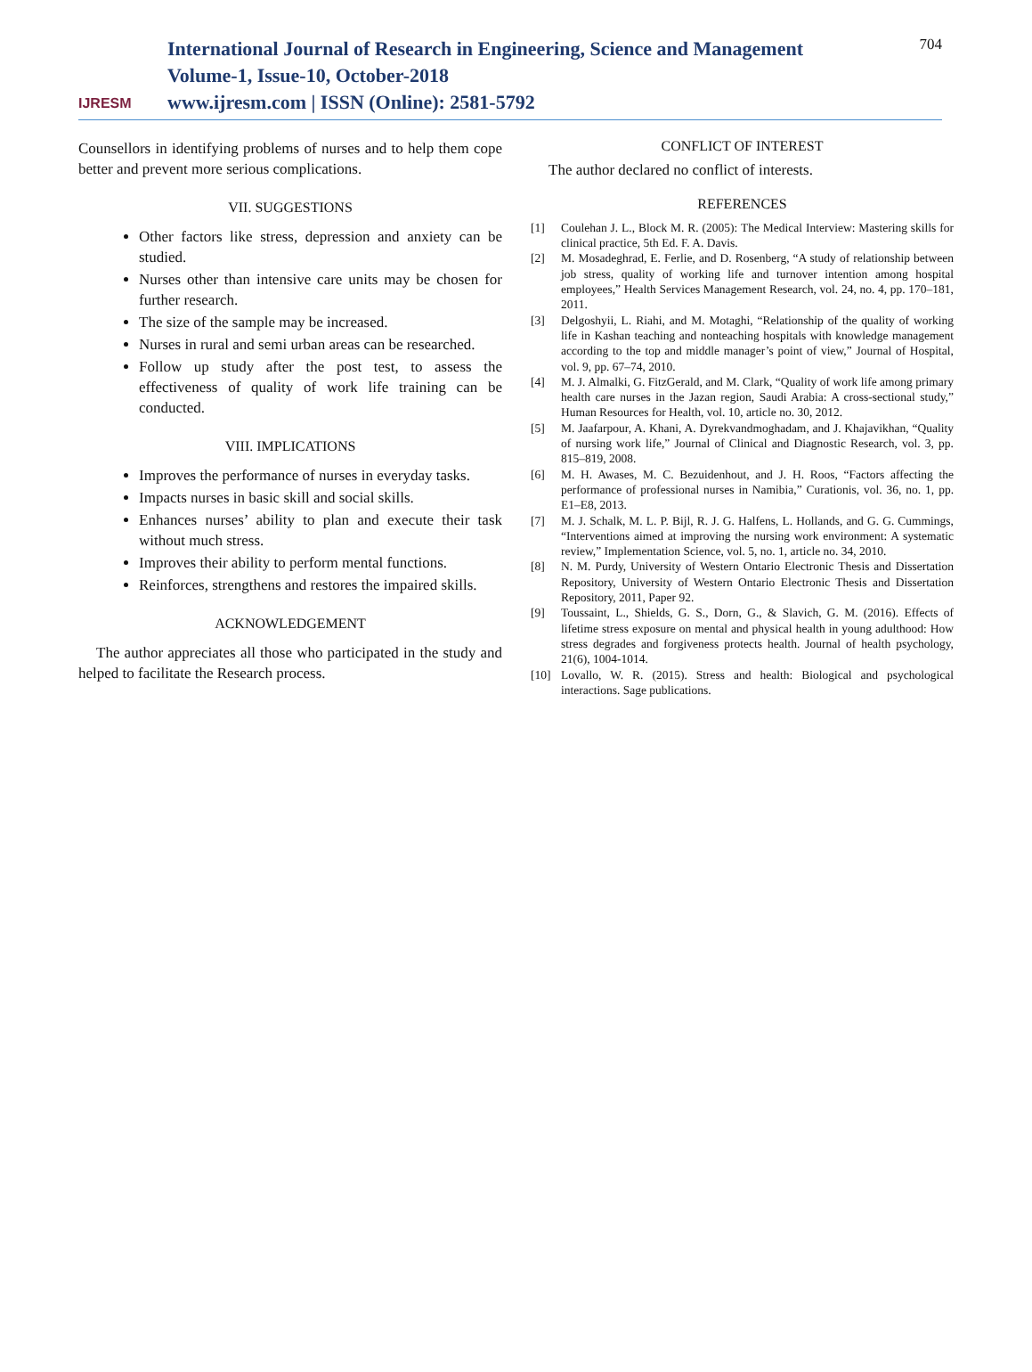IJRESM
International Journal of Research in Engineering, Science and Management
Volume-1, Issue-10, October-2018
www.ijresm.com | ISSN (Online): 2581-5792
704
Counsellors in identifying problems of nurses and to help them cope better and prevent more serious complications.
VII. SUGGESTIONS
Other factors like stress, depression and anxiety can be studied.
Nurses other than intensive care units may be chosen for further research.
The size of the sample may be increased.
Nurses in rural and semi urban areas can be researched.
Follow up study after the post test, to assess the effectiveness of quality of work life training can be conducted.
VIII. IMPLICATIONS
Improves the performance of nurses in everyday tasks.
Impacts nurses in basic skill and social skills.
Enhances nurses’ ability to plan and execute their task without much stress.
Improves their ability to perform mental functions.
Reinforces, strengthens and restores the impaired skills.
ACKNOWLEDGEMENT
The author appreciates all those who participated in the study and helped to facilitate the Research process.
CONFLICT OF INTEREST
The author declared no conflict of interests.
REFERENCES
[1] Coulehan J. L., Block M. R. (2005): The Medical Interview: Mastering skills for clinical practice, 5th Ed. F. A. Davis.
[2] M. Mosadeghrad, E. Ferlie, and D. Rosenberg, “A study of relationship between job stress, quality of working life and turnover intention among hospital employees,” Health Services Management Research, vol. 24, no. 4, pp. 170–181, 2011.
[3] Delgoshyii, L. Riahi, and M. Motaghi, “Relationship of the quality of working life in Kashan teaching and nonteaching hospitals with knowledge management according to the top and middle manager’s point of view,” Journal of Hospital, vol. 9, pp. 67–74, 2010.
[4] M. J. Almalki, G. FitzGerald, and M. Clark, “Quality of work life among primary health care nurses in the Jazan region, Saudi Arabia: A cross-sectional study,” Human Resources for Health, vol. 10, article no. 30, 2012.
[5] M. Jaafarpour, A. Khani, A. Dyrekvandmoghadam, and J. Khajavikhan, “Quality of nursing work life,” Journal of Clinical and Diagnostic Research, vol. 3, pp. 815–819, 2008.
[6] M. H. Awases, M. C. Bezuidenhout, and J. H. Roos, “Factors affecting the performance of professional nurses in Namibia,” Curationis, vol. 36, no. 1, pp. E1–E8, 2013.
[7] M. J. Schalk, M. L. P. Bijl, R. J. G. Halfens, L. Hollands, and G. G. Cummings, “Interventions aimed at improving the nursing work environment: A systematic review,” Implementation Science, vol. 5, no. 1, article no. 34, 2010.
[8] N. M. Purdy, University of Western Ontario Electronic Thesis and Dissertation Repository, University of Western Ontario Electronic Thesis and Dissertation Repository, 2011, Paper 92.
[9] Toussaint, L., Shields, G. S., Dorn, G., & Slavich, G. M. (2016). Effects of lifetime stress exposure on mental and physical health in young adulthood: How stress degrades and forgiveness protects health. Journal of health psychology, 21(6), 1004-1014.
[10] Lovallo, W. R. (2015). Stress and health: Biological and psychological interactions. Sage publications.